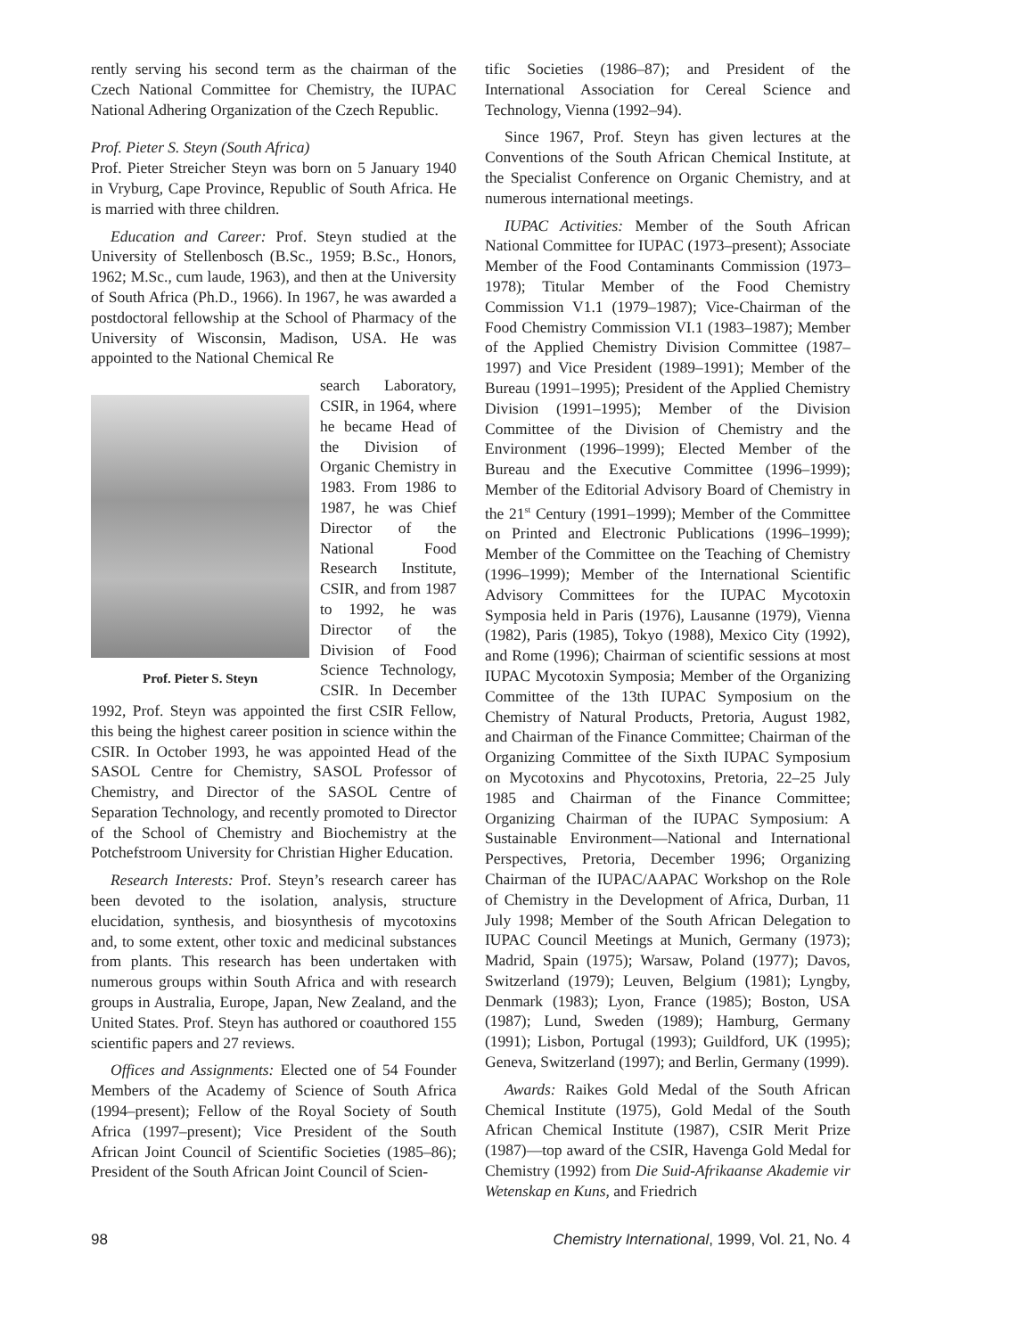rently serving his second term as the chairman of the Czech National Committee for Chemistry, the IUPAC National Adhering Organization of the Czech Republic.
Prof. Pieter S. Steyn (South Africa)
Prof. Pieter Streicher Steyn was born on 5 January 1940 in Vryburg, Cape Province, Republic of South Africa. He is married with three children.
Education and Career: Prof. Steyn studied at the University of Stellenbosch (B.Sc., 1959; B.Sc., Honors, 1962; M.Sc., cum laude, 1963), and then at the University of South Africa (Ph.D., 1966). In 1967, he was awarded a postdoctoral fellowship at the School of Pharmacy of the University of Wisconsin, Madison, USA. He was appointed to the National Chemical Re
Prof. Pieter S. Steyn
search Laboratory, CSIR, in 1964, where he became Head of the Division of Organic Chemistry in 1983. From 1986 to 1987, he was Chief Director of the National Food Research Institute, CSIR, and from 1987 to 1992, he was Director of the Division of Food Science Technology, CSIR. In December 1992, Prof. Steyn was appointed the first CSIR Fellow, this being the highest career position in science within the CSIR. In October 1993, he was appointed Head of the SASOL Centre for Chemistry, SASOL Professor of Chemistry, and Director of the SASOL Centre of Separation Technology, and recently promoted to Director of the School of Chemistry and Biochemistry at the Potchefstroom University for Christian Higher Education.
Research Interests: Prof. Steyn’s research career has been devoted to the isolation, analysis, structure elucidation, synthesis, and biosynthesis of mycotoxins and, to some extent, other toxic and medicinal substances from plants. This research has been undertaken with numerous groups within South Africa and with research groups in Australia, Europe, Japan, New Zealand, and the United States. Prof. Steyn has authored or coauthored 155 scientific papers and 27 reviews.
Offices and Assignments: Elected one of 54 Founder Members of the Academy of Science of South Africa (1994–present); Fellow of the Royal Society of South Africa (1997–present); Vice President of the South African Joint Council of Scientific Societies (1985–86); President of the South African Joint Council of Scien-
tific Societies (1986–87); and President of the International Association for Cereal Science and Technology, Vienna (1992–94).
Since 1967, Prof. Steyn has given lectures at the Conventions of the South African Chemical Institute, at the Specialist Conference on Organic Chemistry, and at numerous international meetings.
IUPAC Activities: Member of the South African National Committee for IUPAC (1973–present); Associate Member of the Food Contaminants Commission (1973–1978); Titular Member of the Food Chemistry Commission V1.1 (1979–1987); Vice-Chairman of the Food Chemistry Commission VI.1 (1983–1987); Member of the Applied Chemistry Division Committee (1987–1997) and Vice President (1989–1991); Member of the Bureau (1991–1995); President of the Applied Chemistry Division (1991–1995); Member of the Division Committee of the Division of Chemistry and the Environment (1996–1999); Elected Member of the Bureau and the Executive Committee (1996–1999); Member of the Editorial Advisory Board of Chemistry in the 21<sup>st</sup> Century (1991–1999); Member of the Committee on Printed and Electronic Publications (1996–1999); Member of the Committee on the Teaching of Chemistry (1996–1999); Member of the International Scientific Advisory Committees for the IUPAC Mycotoxin Symposia held in Paris (1976), Lausanne (1979), Vienna (1982), Paris (1985), Tokyo (1988), Mexico City (1992), and Rome (1996); Chairman of scientific sessions at most IUPAC Mycotoxin Symposia; Member of the Organizing Committee of the 13th IUPAC Symposium on the Chemistry of Natural Products, Pretoria, August 1982, and Chairman of the Finance Committee; Chairman of the Organizing Committee of the Sixth IUPAC Symposium on Mycotoxins and Phycotoxins, Pretoria, 22–25 July 1985 and Chairman of the Finance Committee; Organizing Chairman of the IUPAC Symposium: A Sustainable Environment—National and International Perspectives, Pretoria, December 1996; Organizing Chairman of the IUPAC/AAPAC Workshop on the Role of Chemistry in the Development of Africa, Durban, 11 July 1998; Member of the South African Delegation to IUPAC Council Meetings at Munich, Germany (1973); Madrid, Spain (1975); Warsaw, Poland (1977); Davos, Switzerland (1979); Leuven, Belgium (1981); Lyngby, Denmark (1983); Lyon, France (1985); Boston, USA (1987); Lund, Sweden (1989); Hamburg, Germany (1991); Lisbon, Portugal (1993); Guildford, UK (1995); Geneva, Switzerland (1997); and Berlin, Germany (1999).
Awards: Raikes Gold Medal of the South African Chemical Institute (1975), Gold Medal of the South African Chemical Institute (1987), CSIR Merit Prize (1987)—top award of the CSIR, Havenga Gold Medal for Chemistry (1992) from Die Suid-Afrikaanse Akademie vir Wetenskap en Kuns, and Friedrich
98 Chemistry International, 1999, Vol. 21, No. 4